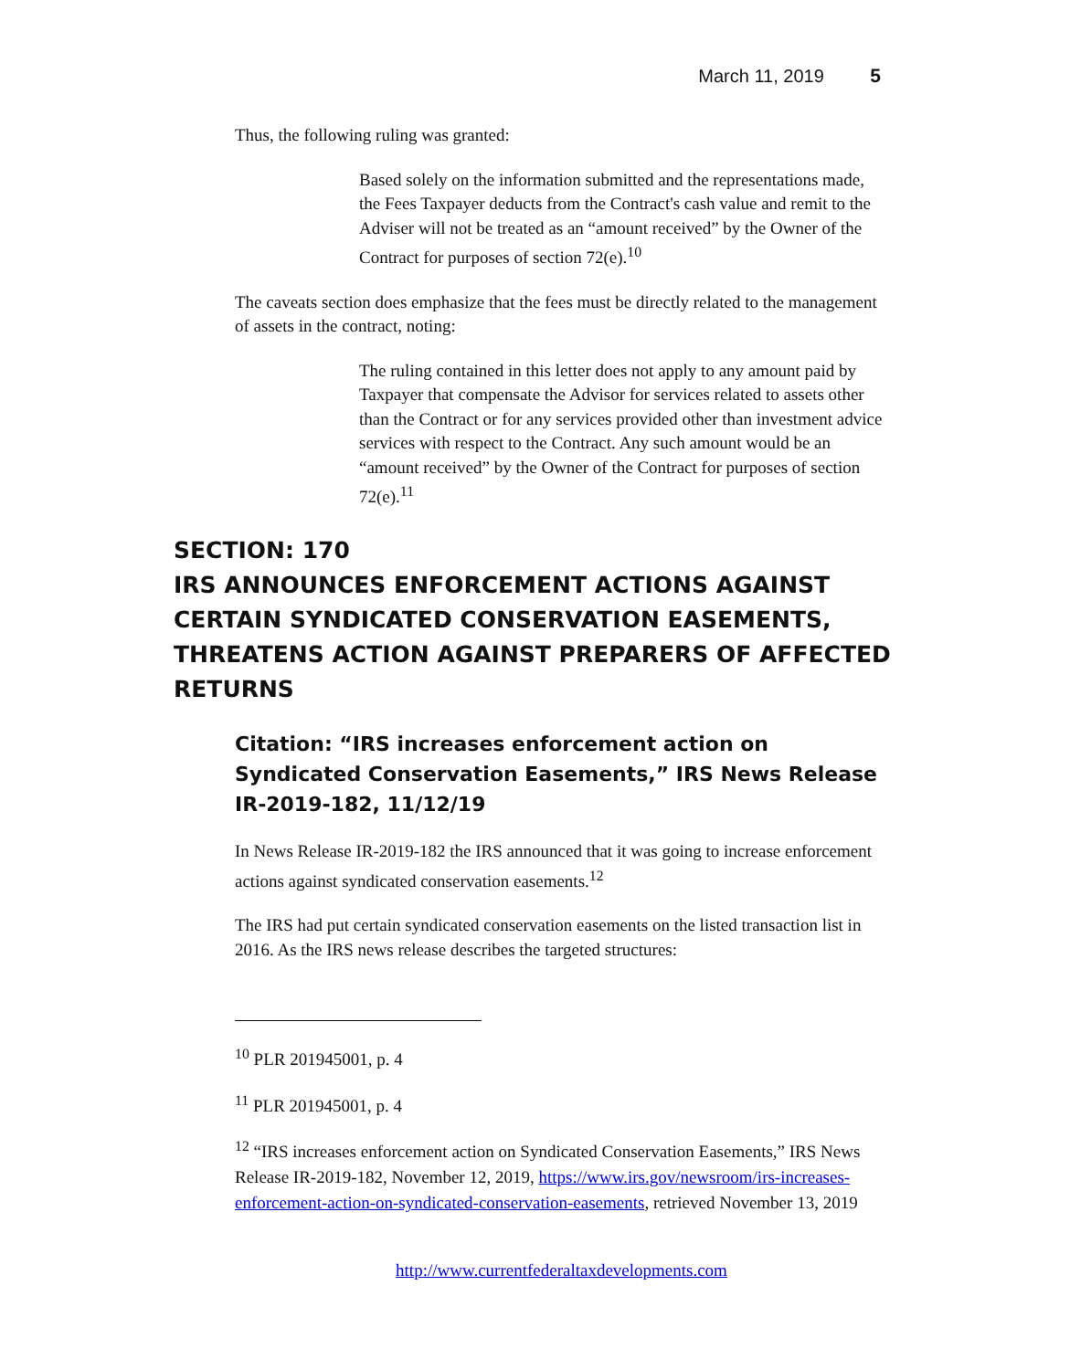March 11, 2019 5
Thus, the following ruling was granted:
Based solely on the information submitted and the representations made, the Fees Taxpayer deducts from the Contract's cash value and remit to the Adviser will not be treated as an “amount received” by the Owner of the Contract for purposes of section 72(e).<sup>10</sup>
The caveats section does emphasize that the fees must be directly related to the management of assets in the contract, noting:
The ruling contained in this letter does not apply to any amount paid by Taxpayer that compensate the Advisor for services related to assets other than the Contract or for any services provided other than investment advice services with respect to the Contract. Any such amount would be an “amount received” by the Owner of the Contract for purposes of section 72(e).<sup>11</sup>
SECTION: 170
IRS ANNOUNCES ENFORCEMENT ACTIONS AGAINST CERTAIN SYNDICATED CONSERVATION EASEMENTS, THREATENS ACTION AGAINST PREPARERS OF AFFECTED RETURNS
Citation: “IRS increases enforcement action on Syndicated Conservation Easements,” IRS News Release IR-2019-182, 11/12/19
In News Release IR-2019-182 the IRS announced that it was going to increase enforcement actions against syndicated conservation easements.<sup>12</sup>
The IRS had put certain syndicated conservation easements on the listed transaction list in 2016. As the IRS news release describes the targeted structures:
<sup>10</sup> PLR 201945001, p. 4
<sup>11</sup> PLR 201945001, p. 4
<sup>12</sup> “IRS increases enforcement action on Syndicated Conservation Easements,” IRS News Release IR-2019-182, November 12, 2019, https://www.irs.gov/newsroom/irs-increases-enforcement-action-on-syndicated-conservation-easements, retrieved November 13, 2019
http://www.currentfederaltaxdevelopments.com